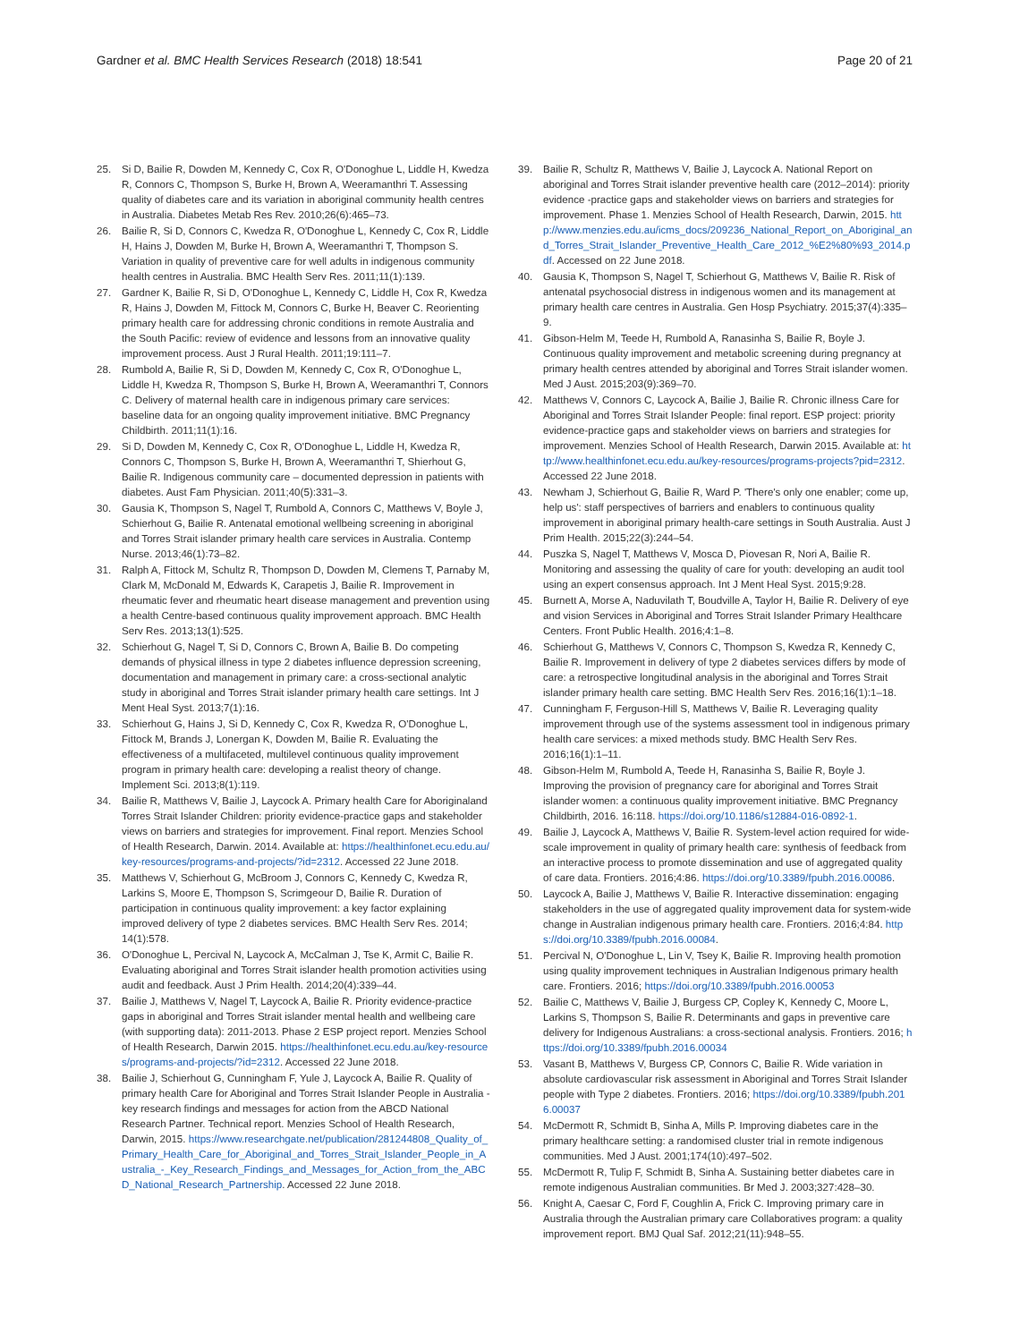Gardner et al. BMC Health Services Research (2018) 18:541 Page 20 of 21
25. Si D, Bailie R, Dowden M, Kennedy C, Cox R, O'Donoghue L, Liddle H, Kwedza R, Connors C, Thompson S, Burke H, Brown A, Weeramanthri T. Assessing quality of diabetes care and its variation in aboriginal community health centres in Australia. Diabetes Metab Res Rev. 2010;26(6):465–73.
26. Bailie R, Si D, Connors C, Kwedza R, O'Donoghue L, Kennedy C, Cox R, Liddle H, Hains J, Dowden M, Burke H, Brown A, Weeramanthri T, Thompson S. Variation in quality of preventive care for well adults in indigenous community health centres in Australia. BMC Health Serv Res. 2011;11(1):139.
27. Gardner K, Bailie R, Si D, O'Donoghue L, Kennedy C, Liddle H, Cox R, Kwedza R, Hains J, Dowden M, Fittock M, Connors C, Burke H, Beaver C. Reorienting primary health care for addressing chronic conditions in remote Australia and the South Pacific: review of evidence and lessons from an innovative quality improvement process. Aust J Rural Health. 2011;19:111–7.
28. Rumbold A, Bailie R, Si D, Dowden M, Kennedy C, Cox R, O'Donoghue L, Liddle H, Kwedza R, Thompson S, Burke H, Brown A, Weeramanthri T, Connors C. Delivery of maternal health care in indigenous primary care services: baseline data for an ongoing quality improvement initiative. BMC Pregnancy Childbirth. 2011;11(1):16.
29. Si D, Dowden M, Kennedy C, Cox R, O'Donoghue L, Liddle H, Kwedza R, Connors C, Thompson S, Burke H, Brown A, Weeramanthri T, Shierhout G, Bailie R. Indigenous community care – documented depression in patients with diabetes. Aust Fam Physician. 2011;40(5):331–3.
30. Gausia K, Thompson S, Nagel T, Rumbold A, Connors C, Matthews V, Boyle J, Schierhout G, Bailie R. Antenatal emotional wellbeing screening in aboriginal and Torres Strait islander primary health care services in Australia. Contemp Nurse. 2013;46(1):73–82.
31. Ralph A, Fittock M, Schultz R, Thompson D, Dowden M, Clemens T, Parnaby M, Clark M, McDonald M, Edwards K, Carapetis J, Bailie R. Improvement in rheumatic fever and rheumatic heart disease management and prevention using a health Centre-based continuous quality improvement approach. BMC Health Serv Res. 2013;13(1):525.
32. Schierhout G, Nagel T, Si D, Connors C, Brown A, Bailie B. Do competing demands of physical illness in type 2 diabetes influence depression screening, documentation and management in primary care: a cross-sectional analytic study in aboriginal and Torres Strait islander primary health care settings. Int J Ment Heal Syst. 2013;7(1):16.
33. Schierhout G, Hains J, Si D, Kennedy C, Cox R, Kwedza R, O'Donoghue L, Fittock M, Brands J, Lonergan K, Dowden M, Bailie R. Evaluating the effectiveness of a multifaceted, multilevel continuous quality improvement program in primary health care: developing a realist theory of change. Implement Sci. 2013;8(1):119.
34. Bailie R, Matthews V, Bailie J, Laycock A. Primary health Care for Aboriginaland Torres Strait Islander Children: priority evidence-practice gaps and stakeholder views on barriers and strategies for improvement. Final report. Menzies School of Health Research, Darwin. 2014. Available at: https://healthinfonet.ecu.edu.au/key-resources/programs-and-projects/?id=2312. Accessed 22 June 2018.
35. Matthews V, Schierhout G, McBroom J, Connors C, Kennedy C, Kwedza R, Larkins S, Moore E, Thompson S, Scrimgeour D, Bailie R. Duration of participation in continuous quality improvement: a key factor explaining improved delivery of type 2 diabetes services. BMC Health Serv Res. 2014; 14(1):578.
36. O'Donoghue L, Percival N, Laycock A, McCalman J, Tse K, Armit C, Bailie R. Evaluating aboriginal and Torres Strait islander health promotion activities using audit and feedback. Aust J Prim Health. 2014;20(4):339–44.
37. Bailie J, Matthews V, Nagel T, Laycock A, Bailie R. Priority evidence-practice gaps in aboriginal and Torres Strait islander mental health and wellbeing care (with supporting data): 2011-2013. Phase 2 ESP project report. Menzies School of Health Research, Darwin 2015. https://healthinfonet.ecu.edu.au/key-resources/programs-and-projects/?id=2312. Accessed 22 June 2018.
38. Bailie J, Schierhout G, Cunningham F, Yule J, Laycock A, Bailie R. Quality of primary health Care for Aboriginal and Torres Strait Islander People in Australia - key research findings and messages for action from the ABCD National Research Partner. Technical report. Menzies School of Health Research, Darwin, 2015. https://www.researchgate.net/publication/281244808_Quality_of_Primary_Health_Care_for_Aboriginal_and_Torres_Strait_Islander_People_in_Australia_-_Key_Research_Findings_and_Messages_for_Action_from_the_ABCD_National_Research_Partnership. Accessed 22 June 2018.
39. Bailie R, Schultz R, Matthews V, Bailie J, Laycock A. National Report on aboriginal and Torres Strait islander preventive health care (2012–2014): priority evidence -practice gaps and stakeholder views on barriers and strategies for improvement. Phase 1. Menzies School of Health Research, Darwin, 2015. http://www.menzies.edu.au/icms_docs/209236_National_Report_on_Aboriginal_and_Torres_Strait_Islander_Preventive_Health_Care_2012_%E2%80%93_2014.pdf. Accessed on 22 June 2018.
40. Gausia K, Thompson S, Nagel T, Schierhout G, Matthews V, Bailie R. Risk of antenatal psychosocial distress in indigenous women and its management at primary health care centres in Australia. Gen Hosp Psychiatry. 2015;37(4):335–9.
41. Gibson-Helm M, Teede H, Rumbold A, Ranasinha S, Bailie R, Boyle J. Continuous quality improvement and metabolic screening during pregnancy at primary health centres attended by aboriginal and Torres Strait islander women. Med J Aust. 2015;203(9):369–70.
42. Matthews V, Connors C, Laycock A, Bailie J, Bailie R. Chronic illness Care for Aboriginal and Torres Strait Islander People: final report. ESP project: priority evidence-practice gaps and stakeholder views on barriers and strategies for improvement. Menzies School of Health Research, Darwin 2015. Available at: http://www.healthinfonet.ecu.edu.au/key-resources/programs-projects?pid=2312. Accessed 22 June 2018.
43. Newham J, Schierhout G, Bailie R, Ward P. 'There's only one enabler; come up, help us': staff perspectives of barriers and enablers to continuous quality improvement in aboriginal primary health-care settings in South Australia. Aust J Prim Health. 2015;22(3):244–54.
44. Puszka S, Nagel T, Matthews V, Mosca D, Piovesan R, Nori A, Bailie R. Monitoring and assessing the quality of care for youth: developing an audit tool using an expert consensus approach. Int J Ment Heal Syst. 2015;9:28.
45. Burnett A, Morse A, Naduvilath T, Boudville A, Taylor H, Bailie R. Delivery of eye and vision Services in Aboriginal and Torres Strait Islander Primary Healthcare Centers. Front Public Health. 2016;4:1–8.
46. Schierhout G, Matthews V, Connors C, Thompson S, Kwedza R, Kennedy C, Bailie R. Improvement in delivery of type 2 diabetes services differs by mode of care: a retrospective longitudinal analysis in the aboriginal and Torres Strait islander primary health care setting. BMC Health Serv Res. 2016;16(1):1–18.
47. Cunningham F, Ferguson-Hill S, Matthews V, Bailie R. Leveraging quality improvement through use of the systems assessment tool in indigenous primary health care services: a mixed methods study. BMC Health Serv Res. 2016;16(1):1–11.
48. Gibson-Helm M, Rumbold A, Teede H, Ranasinha S, Bailie R, Boyle J. Improving the provision of pregnancy care for aboriginal and Torres Strait islander women: a continuous quality improvement initiative. BMC Pregnancy Childbirth, 2016. 16:118. https://doi.org/10.1186/s12884-016-0892-1.
49. Bailie J, Laycock A, Matthews V, Bailie R. System-level action required for wide-scale improvement in quality of primary health care: synthesis of feedback from an interactive process to promote dissemination and use of aggregated quality of care data. Frontiers. 2016;4:86. https://doi.org/10.3389/fpubh.2016.00086.
50. Laycock A, Bailie J, Matthews V, Bailie R. Interactive dissemination: engaging stakeholders in the use of aggregated quality improvement data for system-wide change in Australian indigenous primary health care. Frontiers. 2016;4:84. https://doi.org/10.3389/fpubh.2016.00084.
51. Percival N, O'Donoghue L, Lin V, Tsey K, Bailie R. Improving health promotion using quality improvement techniques in Australian Indigenous primary health care. Frontiers. 2016; https://doi.org/10.3389/fpubh.2016.00053
52. Bailie C, Matthews V, Bailie J, Burgess CP, Copley K, Kennedy C, Moore L, Larkins S, Thompson S, Bailie R. Determinants and gaps in preventive care delivery for Indigenous Australians: a cross-sectional analysis. Frontiers. 2016; https://doi.org/10.3389/fpubh.2016.00034
53. Vasant B, Matthews V, Burgess CP, Connors C, Bailie R. Wide variation in absolute cardiovascular risk assessment in Aboriginal and Torres Strait Islander people with Type 2 diabetes. Frontiers. 2016; https://doi.org/10.3389/fpubh.2016.00037
54. McDermott R, Schmidt B, Sinha A, Mills P. Improving diabetes care in the primary healthcare setting: a randomised cluster trial in remote indigenous communities. Med J Aust. 2001;174(10):497–502.
55. McDermott R, Tulip F, Schmidt B, Sinha A. Sustaining better diabetes care in remote indigenous Australian communities. Br Med J. 2003;327:428–30.
56. Knight A, Caesar C, Ford F, Coughlin A, Frick C. Improving primary care in Australia through the Australian primary care Collaboratives program: a quality improvement report. BMJ Qual Saf. 2012;21(11):948–55.